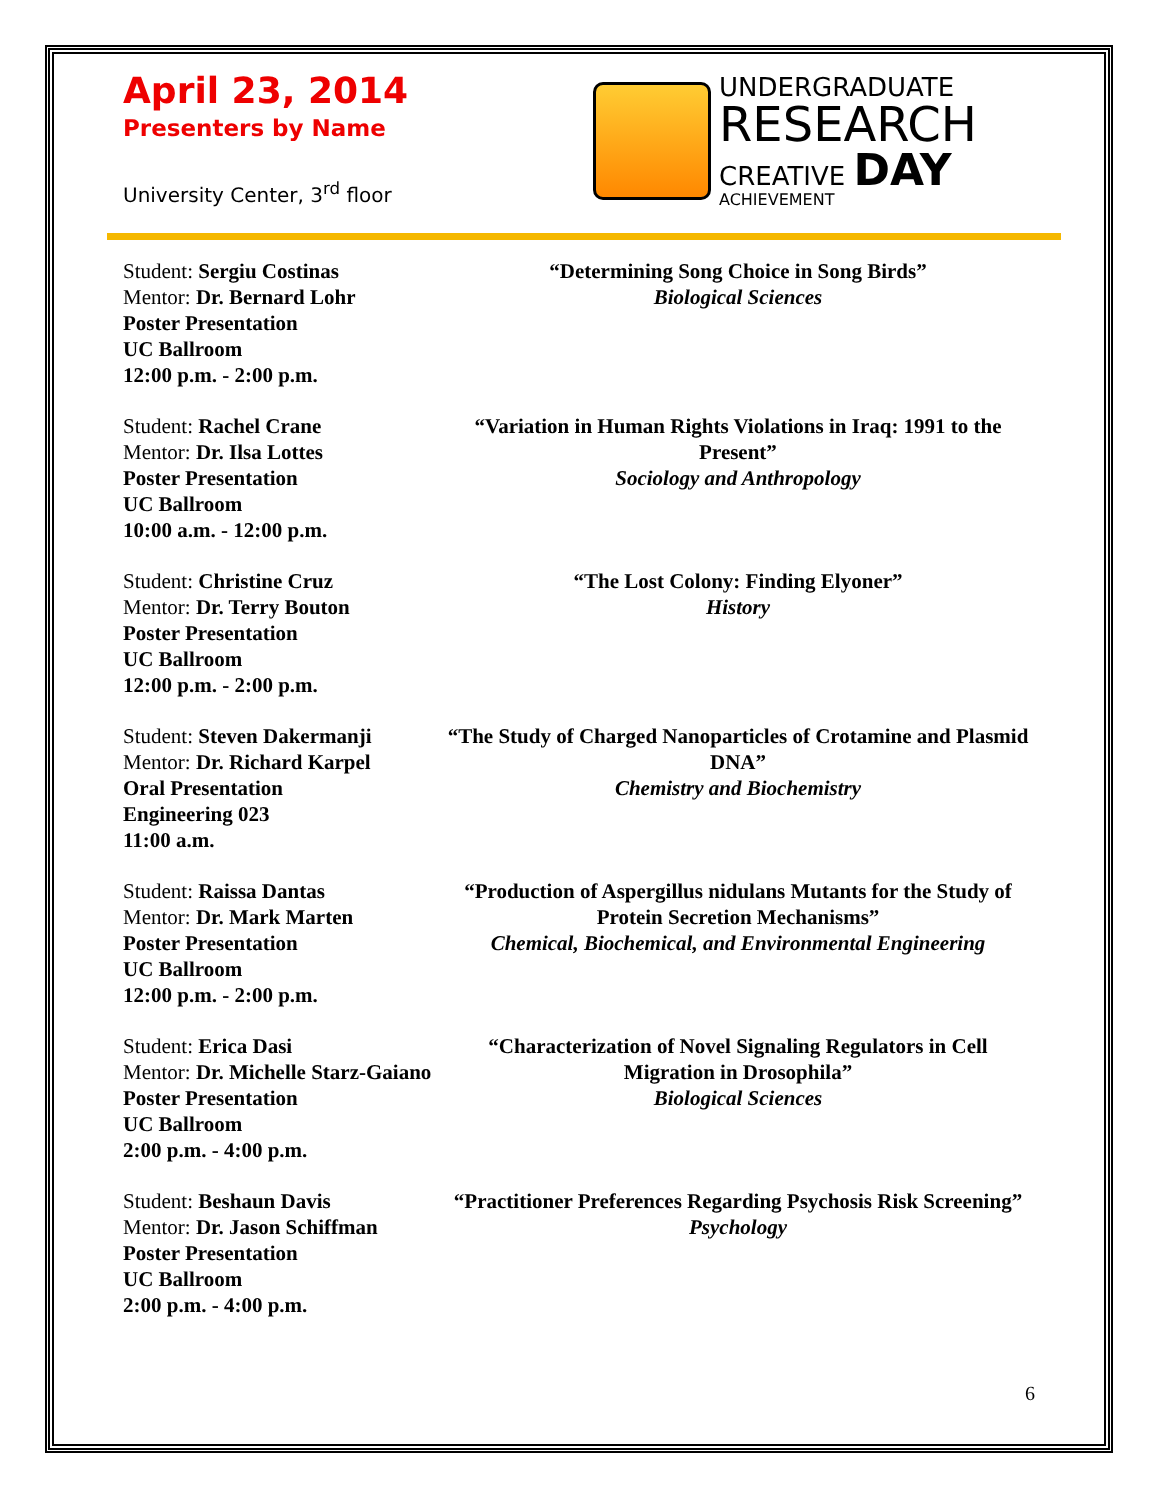April 23, 2014
Presenters by Name
University Center, 3<sup>rd</sup> floor
UNDERGRADUATE
RESEARCH
CREATIVE DAY
ACHIEVEMENT
Student: Sergiu Costinas
Mentor: Dr. Bernard Lohr
Poster Presentation
UC Ballroom
12:00 p.m. - 2:00 p.m.
“Determining Song Choice in Song Birds”
Biological Sciences
Student: Rachel Crane
Mentor: Dr. Ilsa Lottes
Poster Presentation
UC Ballroom
10:00 a.m. - 12:00 p.m.
“Variation in Human Rights Violations in Iraq: 1991 to the Present”
Sociology and Anthropology
Student: Christine Cruz
Mentor: Dr. Terry Bouton
Poster Presentation
UC Ballroom
12:00 p.m. - 2:00 p.m.
“The Lost Colony: Finding Elyoner”
History
Student: Steven Dakermanji
Mentor: Dr. Richard Karpel
Oral Presentation
Engineering 023
11:00 a.m.
“The Study of Charged Nanoparticles of Crotamine and Plasmid DNA”
Chemistry and Biochemistry
Student: Raissa Dantas
Mentor: Dr. Mark Marten
Poster Presentation
UC Ballroom
12:00 p.m. - 2:00 p.m.
“Production of Aspergillus nidulans Mutants for the Study of Protein Secretion Mechanisms”
Chemical, Biochemical, and Environmental Engineering
Student: Erica Dasi
Mentor: Dr. Michelle Starz-Gaiano
Poster Presentation
UC Ballroom
2:00 p.m. - 4:00 p.m.
“Characterization of Novel Signaling Regulators in Cell Migration in Drosophila”
Biological Sciences
Student: Beshaun Davis
Mentor: Dr. Jason Schiffman
Poster Presentation
UC Ballroom
2:00 p.m. - 4:00 p.m.
“Practitioner Preferences Regarding Psychosis Risk Screening”
Psychology
6